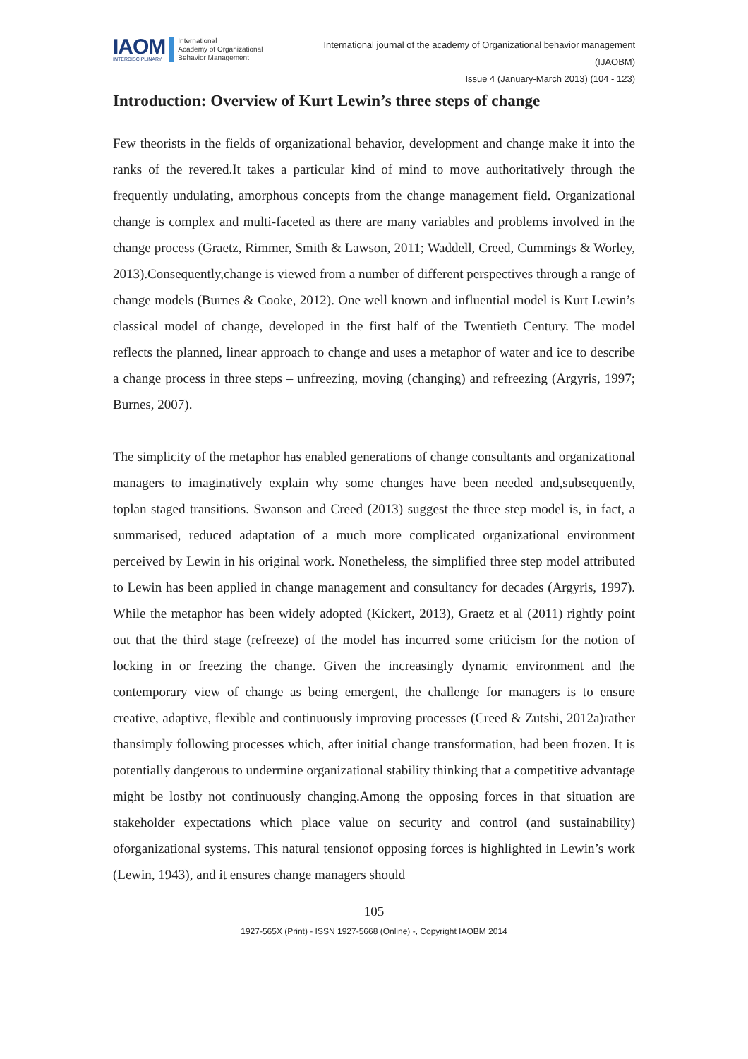IAOM
INTERDISCIPLINARY
International
Academy of Organizational
Behavior Management
International journal of the academy of Organizational behavior management
(IJAOBM)
Issue 4 (January-March 2013) (104 - 123)
Introduction: Overview of Kurt Lewin’s three steps of change
Few theorists in the fields of organizational behavior, development and change make it into the ranks of the revered.It takes a particular kind of mind to move authoritatively through the frequently undulating, amorphous concepts from the change management field. Organizational change is complex and multi-faceted as there are many variables and problems involved in the change process (Graetz, Rimmer, Smith & Lawson, 2011; Waddell, Creed, Cummings & Worley, 2013).Consequently,change is viewed from a number of different perspectives through a range of change models (Burnes & Cooke, 2012). One well known and influential model is Kurt Lewin’s classical model of change, developed in the first half of the Twentieth Century. The model reflects the planned, linear approach to change and uses a metaphor of water and ice to describe a change process in three steps – unfreezing, moving (changing) and refreezing (Argyris, 1997; Burnes, 2007).
The simplicity of the metaphor has enabled generations of change consultants and organizational managers to imaginatively explain why some changes have been needed and,subsequently, toplan staged transitions. Swanson and Creed (2013) suggest the three step model is, in fact, a summarised, reduced adaptation of a much more complicated organizational environment perceived by Lewin in his original work. Nonetheless, the simplified three step model attributed to Lewin has been applied in change management and consultancy for decades (Argyris, 1997). While the metaphor has been widely adopted (Kickert, 2013), Graetz et al (2011) rightly point out that the third stage (refreeze) of the model has incurred some criticism for the notion of locking in or freezing the change. Given the increasingly dynamic environment and the contemporary view of change as being emergent, the challenge for managers is to ensure creative, adaptive, flexible and continuously improving processes (Creed & Zutshi, 2012a)rather thansimply following processes which, after initial change transformation, had been frozen. It is potentially dangerous to undermine organizational stability thinking that a competitive advantage might be lostby not continuously changing.Among the opposing forces in that situation are stakeholder expectations which place value on security and control (and sustainability) oforganizational systems. This natural tensionof opposing forces is highlighted in Lewin’s work (Lewin, 1943), and it ensures change managers should
105
1927-565X (Print) - ISSN 1927-5668 (Online) -, Copyright IAOBM 2014